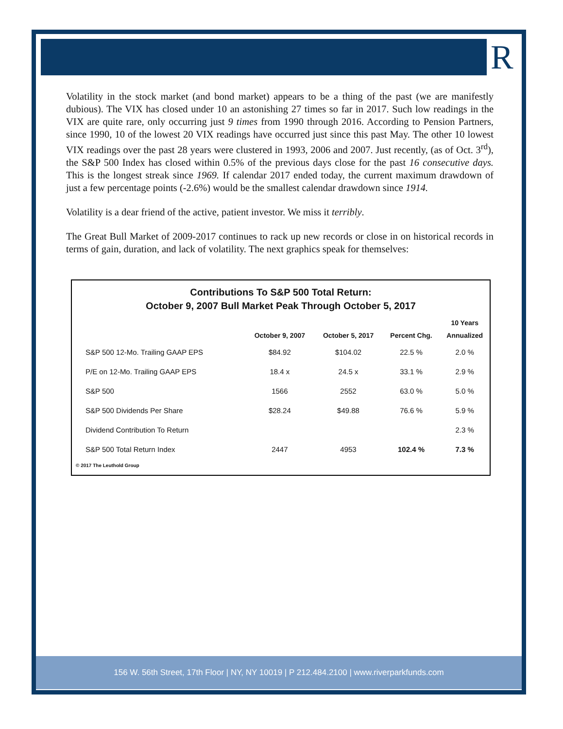R
Volatility in the stock market (and bond market) appears to be a thing of the past (we are manifestly dubious). The VIX has closed under 10 an astonishing 27 times so far in 2017. Such low readings in the VIX are quite rare, only occurring just 9 times from 1990 through 2016. According to Pension Partners, since 1990, 10 of the lowest 20 VIX readings have occurred just since this past May. The other 10 lowest VIX readings over the past 28 years were clustered in 1993, 2006 and 2007. Just recently, (as of Oct. 3<sup>rd</sup>), the S&P 500 Index has closed within 0.5% of the previous days close for the past 16 consecutive days. This is the longest streak since 1969. If calendar 2017 ended today, the current maximum drawdown of just a few percentage points (-2.6%) would be the smallest calendar drawdown since 1914.
Volatility is a dear friend of the active, patient investor. We miss it terribly.
The Great Bull Market of 2009-2017 continues to rack up new records or close in on historical records in terms of gain, duration, and lack of volatility. The next graphics speak for themselves:
Contributions To S&P 500 Total Return:
October 9, 2007 Bull Market Peak Through October 5, 2017
| | October 9, 2007 | October 5, 2017 | Percent Chg. | 10 Years Annualized |
| --- | --- | --- | --- | --- |
| S&P 500 12-Mo. Trailing GAAP EPS | $84.92 | $104.02 | 22.5 % | 2.0 % |
| P/E on 12-Mo. Trailing GAAP EPS | 18.4 x | 24.5 x | 33.1 % | 2.9 % |
| S&P 500 | 1566 | 2552 | 63.0 % | 5.0 % |
| S&P 500 Dividends Per Share | $28.24 | $49.88 | 76.6 % | 5.9 % |
| Dividend Contribution To Return | | | | 2.3 % |
| S&P 500 Total Return Index | 2447 | 4953 | 102.4 % | 7.3 % |
© 2017 The Leuthold Group
156 W. 56th Street, 17th Floor | NY, NY 10019 | P 212.484.2100 | www.riverparkfunds.com